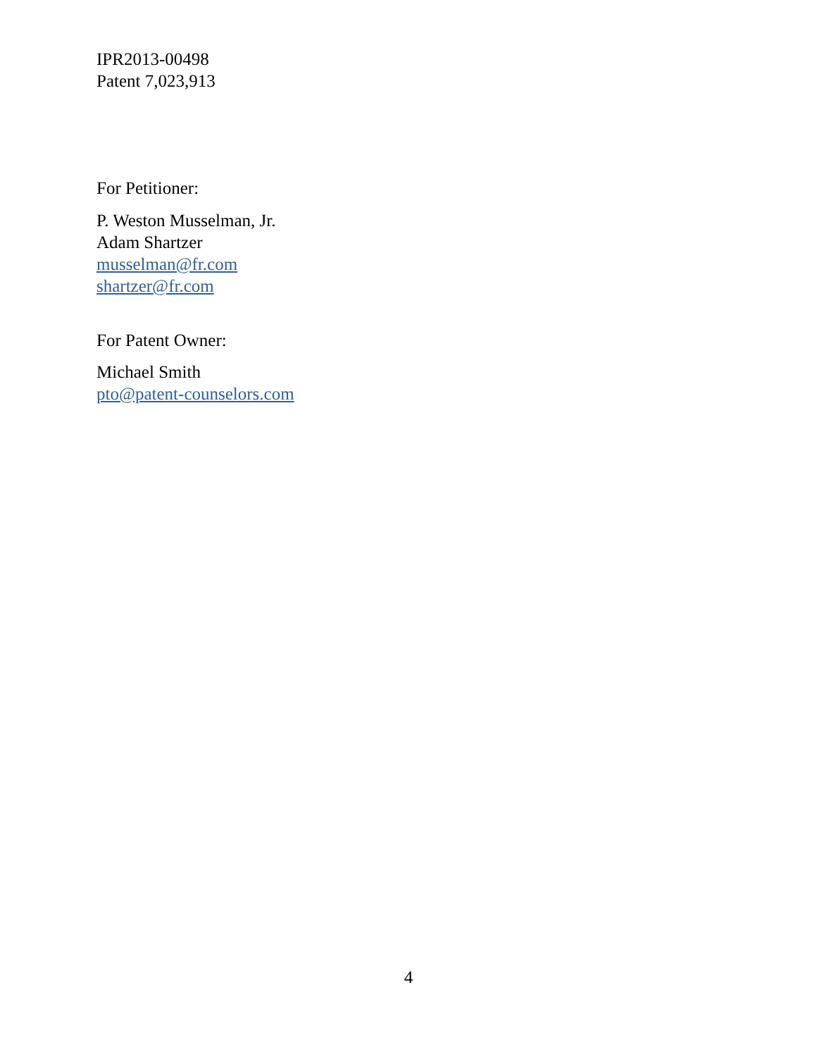IPR2013-00498
Patent 7,023,913
For Petitioner:
P. Weston Musselman, Jr.
Adam Shartzer
musselman@fr.com
shartzer@fr.com
For Patent Owner:
Michael Smith
pto@patent-counselors.com
4